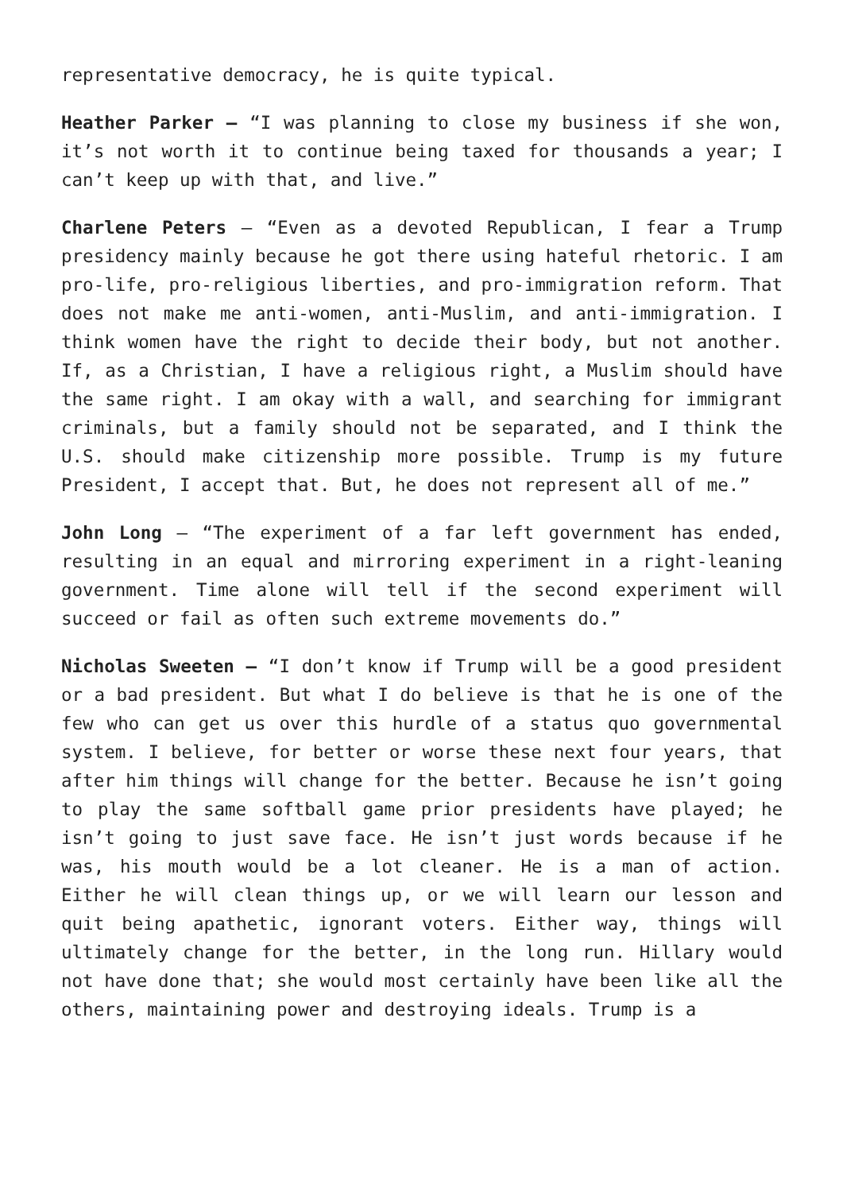representative democracy, he is quite typical.
Heather Parker – “I was planning to close my business if she won, it’s not worth it to continue being taxed for thousands a year; I can’t keep up with that, and live.”
Charlene Peters – “Even as a devoted Republican, I fear a Trump presidency mainly because he got there using hateful rhetoric. I am pro-life, pro-religious liberties, and pro-immigration reform. That does not make me anti-women, anti-Muslim, and anti-immigration. I think women have the right to decide their body, but not another. If, as a Christian, I have a religious right, a Muslim should have the same right. I am okay with a wall, and searching for immigrant criminals, but a family should not be separated, and I think the U.S. should make citizenship more possible. Trump is my future President, I accept that. But, he does not represent all of me.”
John Long – “The experiment of a far left government has ended, resulting in an equal and mirroring experiment in a right-leaning government. Time alone will tell if the second experiment will succeed or fail as often such extreme movements do.”
Nicholas Sweeten – “I don’t know if Trump will be a good president or a bad president. But what I do believe is that he is one of the few who can get us over this hurdle of a status quo governmental system. I believe, for better or worse these next four years, that after him things will change for the better. Because he isn’t going to play the same softball game prior presidents have played; he isn’t going to just save face. He isn’t just words because if he was, his mouth would be a lot cleaner. He is a man of action. Either he will clean things up, or we will learn our lesson and quit being apathetic, ignorant voters. Either way, things will ultimately change for the better, in the long run. Hillary would not have done that; she would most certainly have been like all the others, maintaining power and destroying ideals. Trump is a